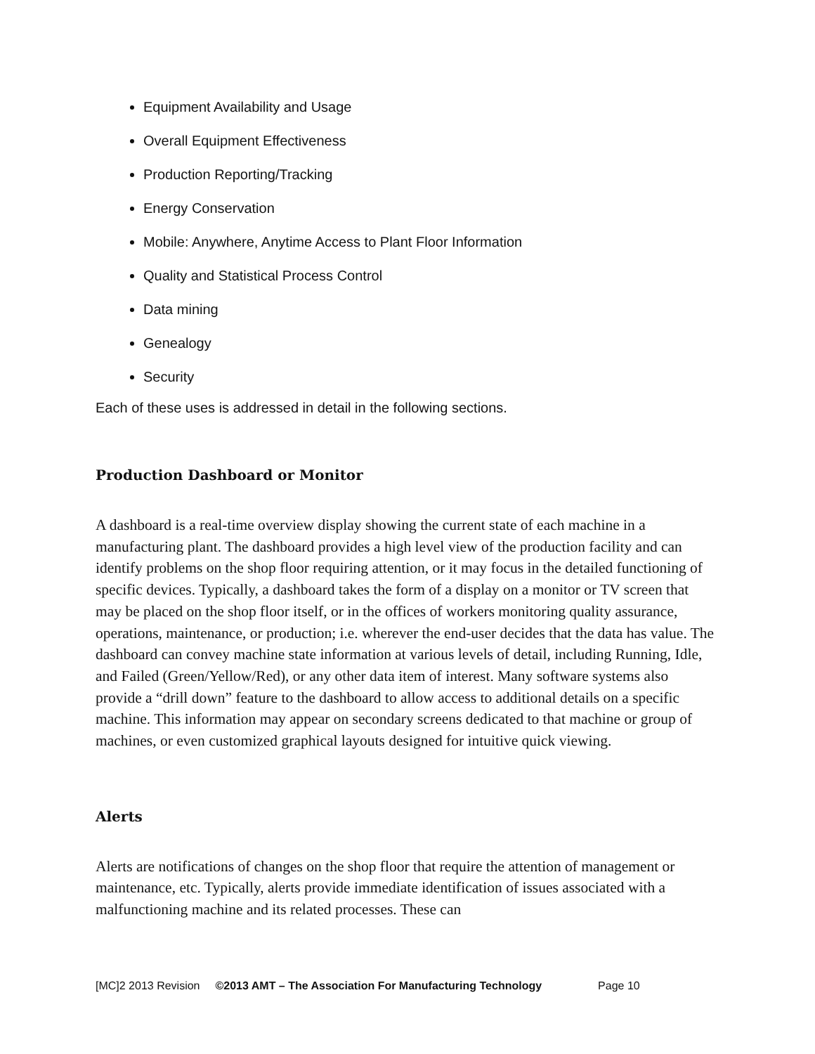Equipment Availability and Usage
Overall Equipment Effectiveness
Production Reporting/Tracking
Energy Conservation
Mobile: Anywhere, Anytime Access to Plant Floor Information
Quality and Statistical Process Control
Data mining
Genealogy
Security
Each of these uses is addressed in detail in the following sections.
Production Dashboard or Monitor
A dashboard is a real-time overview display showing the current state of each machine in a manufacturing plant. The dashboard provides a high level view of the production facility and can identify problems on the shop floor requiring attention, or it may focus in the detailed functioning of specific devices. Typically, a dashboard takes the form of a display on a monitor or TV screen that may be placed on the shop floor itself, or in the offices of workers monitoring quality assurance, operations, maintenance, or production; i.e. wherever the end-user decides that the data has value. The dashboard can convey machine state information at various levels of detail, including Running, Idle, and Failed (Green/Yellow/Red), or any other data item of interest. Many software systems also provide a “drill down” feature to the dashboard to allow access to additional details on a specific machine. This information may appear on secondary screens dedicated to that machine or group of machines, or even customized graphical layouts designed for intuitive quick viewing.
Alerts
Alerts are notifications of changes on the shop floor that require the attention of management or maintenance, etc. Typically, alerts provide immediate identification of issues associated with a malfunctioning machine and its related processes. These can
[MC]2 2013 Revision ©2013 AMT – The Association For Manufacturing Technology Page 10